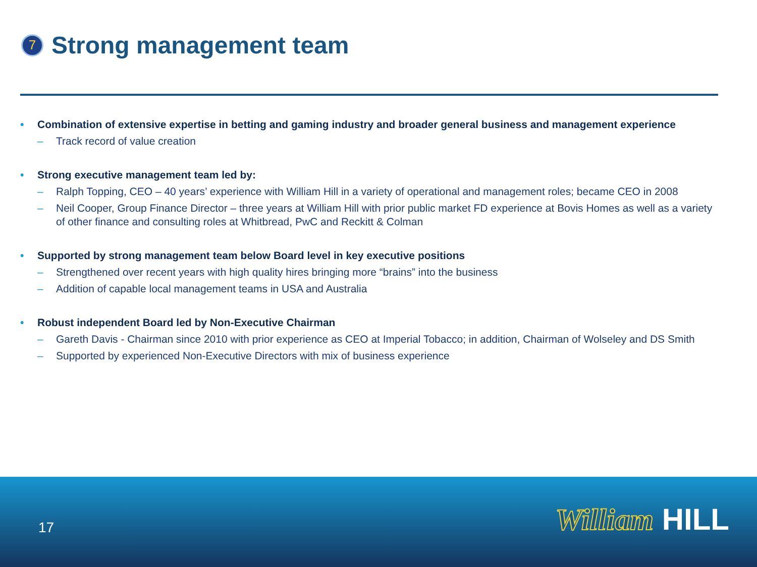7
Strong management team
• Combination of extensive expertise in betting and gaming industry and broader general business and management experience
– Track record of value creation
• Strong executive management team led by:
– Ralph Topping, CEO – 40 years’ experience with William Hill in a variety of operational and management roles; became CEO in 2008
– Neil Cooper, Group Finance Director – three years at William Hill with prior public market FD experience at Bovis Homes as well as a variety of other finance and consulting roles at Whitbread, PwC and Reckitt & Colman
• Supported by strong management team below Board level in key executive positions
– Strengthened over recent years with high quality hires bringing more “brains” into the business
– Addition of capable local management teams in USA and Australia
• Robust independent Board led by Non-Executive Chairman
– Gareth Davis - Chairman since 2010 with prior experience as CEO at Imperial Tobacco; in addition, Chairman of Wolseley and DS Smith
– Supported by experienced Non-Executive Directors with mix of business experience
17 William HILL